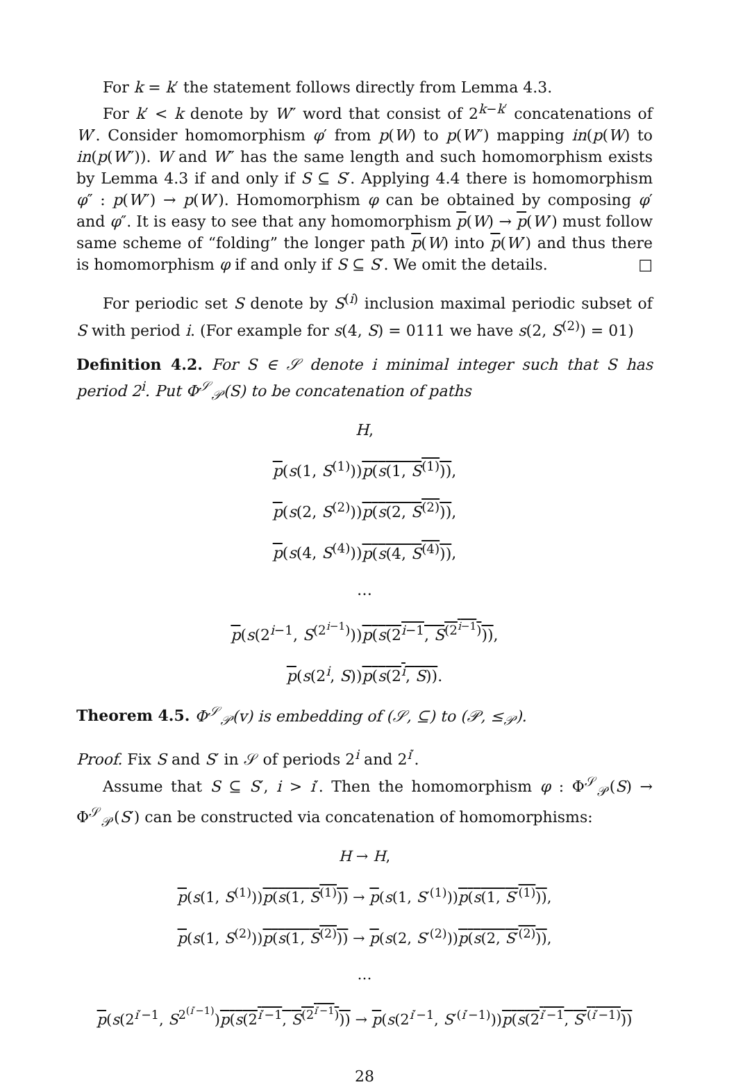For k = k′ the statement follows directly from Lemma 4.3.
For k′ < k denote by W″ word that consist of 2<sup>k−k′</sup> concatenations of W′. Consider homomorphism φ′ from p(W) to p(W″) mapping in(p(W) to in(p(W″)). W and W″ has the same length and such homomorphism exists by Lemma 4.3 if and only if S ⊆ S′. Applying 4.4 there is homomorphism φ″ : p(W″) → p(W′). Homomorphism φ can be obtained by composing φ′ and φ″. It is easy to see that any homomorphism p(W) → p(W′) must follow same scheme of “folding” the longer path p(W) into p(W′) and thus there is homomorphism φ if and only if S ⊆ S′. We omit the details. □
For periodic set S denote by S<sup>(i)</sup> inclusion maximal periodic subset of S with period i. (For example for s(4, S) = 0111 we have s(2, S<sup>(2)</sup>) = 01)
Definition 4.2. For S ∈ 𝒮 denote i minimal integer such that S has period 2<sup>i</sup>. Put Φ<sup>𝒮</sup><sub>𝒫</sub>(S) to be concatenation of paths
H,
p(s(1, S<sup>(1)</sup>))p(s(1, S<sup>(1)</sup>)),
p(s(2, S<sup>(2)</sup>))p(s(2, S<sup>(2)</sup>)),
p(s(4, S<sup>(4)</sup>))p(s(4, S<sup>(4)</sup>)),
…
p(s(2<sup>i−1</sup>, S<sup>(2<sup>i−1</sup>)</sup>))p(s(2<sup>i−1</sup>, S<sup>(2<sup>i−1</sup>)</sup>)),
p(s(2<sup>i</sup>, S))p(s(2<sup>i</sup>, S)).
Theorem 4.5. Φ<sup>𝒮</sup><sub>𝒫</sub>(v) is embedding of (𝒮, ⊆) to (𝒫, ≤<sub>𝒫</sub>).
Proof. Fix S and S′ in 𝒮 of periods 2<sup>i</sup> and 2<sup>i′</sup>.
Assume that S ⊆ S′, i > i′. Then the homomorphism φ : Φ<sup>𝒮</sup><sub>𝒫</sub>(S) → Φ<sup>𝒮</sup><sub>𝒫</sub>(S′) can be constructed via concatenation of homomorphisms:
H → H,
p(s(1, S<sup>(1)</sup>))p(s(1, S<sup>(1)</sup>)) → p(s(1, S′<sup>(1)</sup>))p(s(1, S′<sup>(1)</sup>)),
p(s(1, S<sup>(2)</sup>))p(s(1, S<sup>(2)</sup>)) → p(s(2, S′<sup>(2)</sup>))p(s(2, S′<sup>(2)</sup>)),
…
p(s(2<sup>i′−1</sup>, S<sup>2<sup>(i′−1)</sup></sup>)p(s(2<sup>i′−1</sup>, S<sup>(2<sup>i′−1</sup>)</sup>)) → p(s(2<sup>i′−1</sup>, S′<sup>(i′−1)</sup>))p(s(2<sup>i′−1</sup>, S′<sup>(i′−1)</sup>))
28